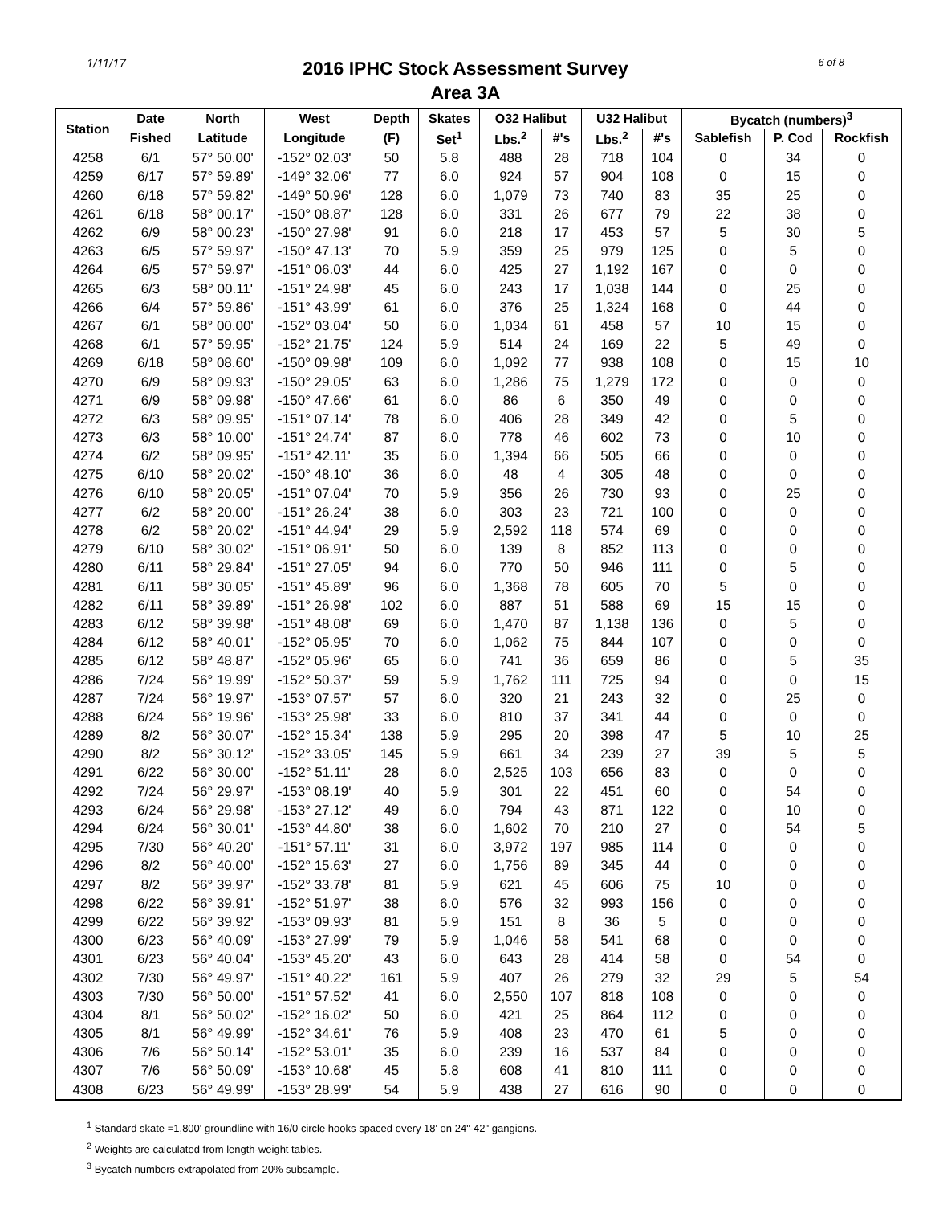1/11/17
2016 IPHC Stock Assessment Survey
Area 3A
6 of 8
| Station | Date | North | West | Depth | Skates | O32 Halibut | | U32 Halibut | | Bycatch (numbers)<sup>3</sup> | | |
| --- | --- | --- | --- | --- | --- | --- | --- | --- | --- | --- | --- | --- |
| | Fished | Latitude | Longitude | (F) | Set<sup>1</sup> | Lbs.<sup>2</sup> | #'s | Lbs.<sup>2</sup> | #'s | Sablefish | P. Cod | Rockfish |
| 4258 | 6/1 | 57° 50.00' | -152° 02.03' | 50 | 5.8 | 488 | 28 | 718 | 104 | 0 | 34 | 0 |
| 4259 | 6/17 | 57° 59.89' | -149° 32.06' | 77 | 6.0 | 924 | 57 | 904 | 108 | 0 | 15 | 0 |
| 4260 | 6/18 | 57° 59.82' | -149° 50.96' | 128 | 6.0 | 1,079 | 73 | 740 | 83 | 35 | 25 | 0 |
| 4261 | 6/18 | 58° 00.17' | -150° 08.87' | 128 | 6.0 | 331 | 26 | 677 | 79 | 22 | 38 | 0 |
| 4262 | 6/9 | 58° 00.23' | -150° 27.98' | 91 | 6.0 | 218 | 17 | 453 | 57 | 5 | 30 | 5 |
| 4263 | 6/5 | 57° 59.97' | -150° 47.13' | 70 | 5.9 | 359 | 25 | 979 | 125 | 0 | 5 | 0 |
| 4264 | 6/5 | 57° 59.97' | -151° 06.03' | 44 | 6.0 | 425 | 27 | 1,192 | 167 | 0 | 0 | 0 |
| 4265 | 6/3 | 58° 00.11' | -151° 24.98' | 45 | 6.0 | 243 | 17 | 1,038 | 144 | 0 | 25 | 0 |
| 4266 | 6/4 | 57° 59.86' | -151° 43.99' | 61 | 6.0 | 376 | 25 | 1,324 | 168 | 0 | 44 | 0 |
| 4267 | 6/1 | 58° 00.00' | -152° 03.04' | 50 | 6.0 | 1,034 | 61 | 458 | 57 | 10 | 15 | 0 |
| 4268 | 6/1 | 57° 59.95' | -152° 21.75' | 124 | 5.9 | 514 | 24 | 169 | 22 | 5 | 49 | 0 |
| 4269 | 6/18 | 58° 08.60' | -150° 09.98' | 109 | 6.0 | 1,092 | 77 | 938 | 108 | 0 | 15 | 10 |
| 4270 | 6/9 | 58° 09.93' | -150° 29.05' | 63 | 6.0 | 1,286 | 75 | 1,279 | 172 | 0 | 0 | 0 |
| 4271 | 6/9 | 58° 09.98' | -150° 47.66' | 61 | 6.0 | 86 | 6 | 350 | 49 | 0 | 0 | 0 |
| 4272 | 6/3 | 58° 09.95' | -151° 07.14' | 78 | 6.0 | 406 | 28 | 349 | 42 | 0 | 5 | 0 |
| 4273 | 6/3 | 58° 10.00' | -151° 24.74' | 87 | 6.0 | 778 | 46 | 602 | 73 | 0 | 10 | 0 |
| 4274 | 6/2 | 58° 09.95' | -151° 42.11' | 35 | 6.0 | 1,394 | 66 | 505 | 66 | 0 | 0 | 0 |
| 4275 | 6/10 | 58° 20.02' | -150° 48.10' | 36 | 6.0 | 48 | 4 | 305 | 48 | 0 | 0 | 0 |
| 4276 | 6/10 | 58° 20.05' | -151° 07.04' | 70 | 5.9 | 356 | 26 | 730 | 93 | 0 | 25 | 0 |
| 4277 | 6/2 | 58° 20.00' | -151° 26.24' | 38 | 6.0 | 303 | 23 | 721 | 100 | 0 | 0 | 0 |
| 4278 | 6/2 | 58° 20.02' | -151° 44.94' | 29 | 5.9 | 2,592 | 118 | 574 | 69 | 0 | 0 | 0 |
| 4279 | 6/10 | 58° 30.02' | -151° 06.91' | 50 | 6.0 | 139 | 8 | 852 | 113 | 0 | 0 | 0 |
| 4280 | 6/11 | 58° 29.84' | -151° 27.05' | 94 | 6.0 | 770 | 50 | 946 | 111 | 0 | 5 | 0 |
| 4281 | 6/11 | 58° 30.05' | -151° 45.89' | 96 | 6.0 | 1,368 | 78 | 605 | 70 | 5 | 0 | 0 |
| 4282 | 6/11 | 58° 39.89' | -151° 26.98' | 102 | 6.0 | 887 | 51 | 588 | 69 | 15 | 15 | 0 |
| 4283 | 6/12 | 58° 39.98' | -151° 48.08' | 69 | 6.0 | 1,470 | 87 | 1,138 | 136 | 0 | 5 | 0 |
| 4284 | 6/12 | 58° 40.01' | -152° 05.95' | 70 | 6.0 | 1,062 | 75 | 844 | 107 | 0 | 0 | 0 |
| 4285 | 6/12 | 58° 48.87' | -152° 05.96' | 65 | 6.0 | 741 | 36 | 659 | 86 | 0 | 5 | 35 |
| 4286 | 7/24 | 56° 19.99' | -152° 50.37' | 59 | 5.9 | 1,762 | 111 | 725 | 94 | 0 | 0 | 15 |
| 4287 | 7/24 | 56° 19.97' | -153° 07.57' | 57 | 6.0 | 320 | 21 | 243 | 32 | 0 | 25 | 0 |
| 4288 | 6/24 | 56° 19.96' | -153° 25.98' | 33 | 6.0 | 810 | 37 | 341 | 44 | 0 | 0 | 0 |
| 4289 | 8/2 | 56° 30.07' | -152° 15.34' | 138 | 5.9 | 295 | 20 | 398 | 47 | 5 | 10 | 25 |
| 4290 | 8/2 | 56° 30.12' | -152° 33.05' | 145 | 5.9 | 661 | 34 | 239 | 27 | 39 | 5 | 5 |
| 4291 | 6/22 | 56° 30.00' | -152° 51.11' | 28 | 6.0 | 2,525 | 103 | 656 | 83 | 0 | 0 | 0 |
| 4292 | 7/24 | 56° 29.97' | -153° 08.19' | 40 | 5.9 | 301 | 22 | 451 | 60 | 0 | 54 | 0 |
| 4293 | 6/24 | 56° 29.98' | -153° 27.12' | 49 | 6.0 | 794 | 43 | 871 | 122 | 0 | 10 | 0 |
| 4294 | 6/24 | 56° 30.01' | -153° 44.80' | 38 | 6.0 | 1,602 | 70 | 210 | 27 | 0 | 54 | 5 |
| 4295 | 7/30 | 56° 40.20' | -151° 57.11' | 31 | 6.0 | 3,972 | 197 | 985 | 114 | 0 | 0 | 0 |
| 4296 | 8/2 | 56° 40.00' | -152° 15.63' | 27 | 6.0 | 1,756 | 89 | 345 | 44 | 0 | 0 | 0 |
| 4297 | 8/2 | 56° 39.97' | -152° 33.78' | 81 | 5.9 | 621 | 45 | 606 | 75 | 10 | 0 | 0 |
| 4298 | 6/22 | 56° 39.91' | -152° 51.97' | 38 | 6.0 | 576 | 32 | 993 | 156 | 0 | 0 | 0 |
| 4299 | 6/22 | 56° 39.92' | -153° 09.93' | 81 | 5.9 | 151 | 8 | 36 | 5 | 0 | 0 | 0 |
| 4300 | 6/23 | 56° 40.09' | -153° 27.99' | 79 | 5.9 | 1,046 | 58 | 541 | 68 | 0 | 0 | 0 |
| 4301 | 6/23 | 56° 40.04' | -153° 45.20' | 43 | 6.0 | 643 | 28 | 414 | 58 | 0 | 54 | 0 |
| 4302 | 7/30 | 56° 49.97' | -151° 40.22' | 161 | 5.9 | 407 | 26 | 279 | 32 | 29 | 5 | 54 |
| 4303 | 7/30 | 56° 50.00' | -151° 57.52' | 41 | 6.0 | 2,550 | 107 | 818 | 108 | 0 | 0 | 0 |
| 4304 | 8/1 | 56° 50.02' | -152° 16.02' | 50 | 6.0 | 421 | 25 | 864 | 112 | 0 | 0 | 0 |
| 4305 | 8/1 | 56° 49.99' | -152° 34.61' | 76 | 5.9 | 408 | 23 | 470 | 61 | 5 | 0 | 0 |
| 4306 | 7/6 | 56° 50.14' | -152° 53.01' | 35 | 6.0 | 239 | 16 | 537 | 84 | 0 | 0 | 0 |
| 4307 | 7/6 | 56° 50.09' | -153° 10.68' | 45 | 5.8 | 608 | 41 | 810 | 111 | 0 | 0 | 0 |
| 4308 | 6/23 | 56° 49.99' | -153° 28.99' | 54 | 5.9 | 438 | 27 | 616 | 90 | 0 | 0 | 0 |
<sup>1</sup> Standard skate =1,800' groundline with 16/0 circle hooks spaced every 18' on 24"-42" gangions.
<sup>2</sup> Weights are calculated from length-weight tables.
<sup>3</sup> Bycatch numbers extrapolated from 20% subsample.